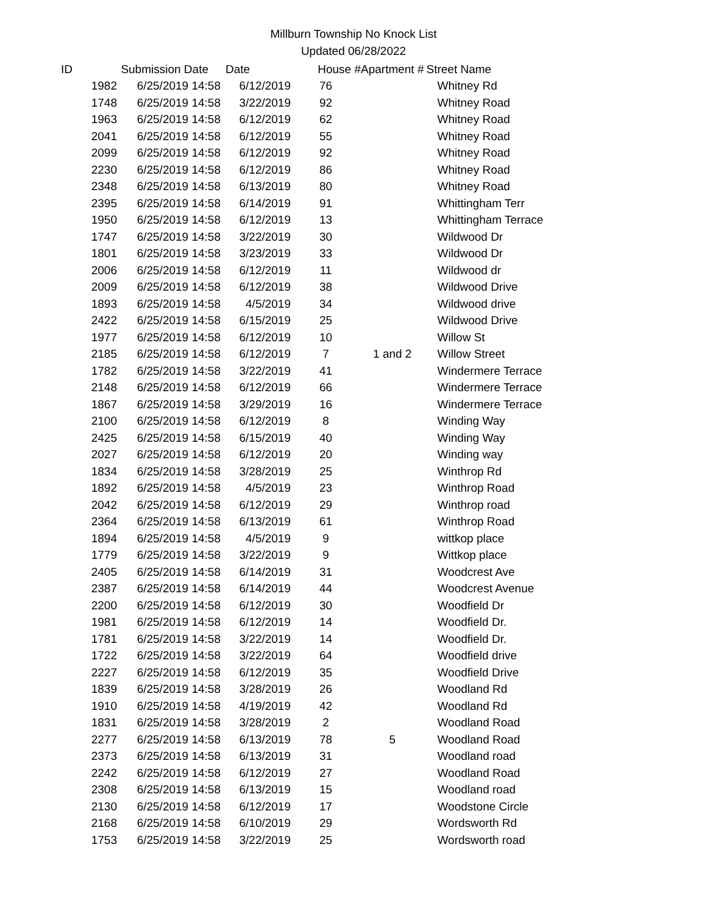Millburn Township No Knock List
Updated 06/28/2022
| ID | Submission Date | Date | House # | Apartment # | Street Name |
| --- | --- | --- | --- | --- | --- |
| 1982 | 6/25/2019 14:58 | 6/12/2019 | 76 | | Whitney Rd |
| 1748 | 6/25/2019 14:58 | 3/22/2019 | 92 | | Whitney Road |
| 1963 | 6/25/2019 14:58 | 6/12/2019 | 62 | | Whitney Road |
| 2041 | 6/25/2019 14:58 | 6/12/2019 | 55 | | Whitney Road |
| 2099 | 6/25/2019 14:58 | 6/12/2019 | 92 | | Whitney Road |
| 2230 | 6/25/2019 14:58 | 6/12/2019 | 86 | | Whitney Road |
| 2348 | 6/25/2019 14:58 | 6/13/2019 | 80 | | Whitney Road |
| 2395 | 6/25/2019 14:58 | 6/14/2019 | 91 | | Whittingham Terr |
| 1950 | 6/25/2019 14:58 | 6/12/2019 | 13 | | Whittingham Terrace |
| 1747 | 6/25/2019 14:58 | 3/22/2019 | 30 | | Wildwood Dr |
| 1801 | 6/25/2019 14:58 | 3/23/2019 | 33 | | Wildwood Dr |
| 2006 | 6/25/2019 14:58 | 6/12/2019 | 11 | | Wildwood dr |
| 2009 | 6/25/2019 14:58 | 6/12/2019 | 38 | | Wildwood Drive |
| 1893 | 6/25/2019 14:58 | 4/5/2019 | 34 | | Wildwood drive |
| 2422 | 6/25/2019 14:58 | 6/15/2019 | 25 | | Wildwood Drive |
| 1977 | 6/25/2019 14:58 | 6/12/2019 | 10 | | Willow St |
| 2185 | 6/25/2019 14:58 | 6/12/2019 | 7 | 1 and 2 | Willow Street |
| 1782 | 6/25/2019 14:58 | 3/22/2019 | 41 | | Windermere Terrace |
| 2148 | 6/25/2019 14:58 | 6/12/2019 | 66 | | Windermere Terrace |
| 1867 | 6/25/2019 14:58 | 3/29/2019 | 16 | | Windermere Terrace |
| 2100 | 6/25/2019 14:58 | 6/12/2019 | 8 | | Winding Way |
| 2425 | 6/25/2019 14:58 | 6/15/2019 | 40 | | Winding Way |
| 2027 | 6/25/2019 14:58 | 6/12/2019 | 20 | | Winding way |
| 1834 | 6/25/2019 14:58 | 3/28/2019 | 25 | | Winthrop Rd |
| 1892 | 6/25/2019 14:58 | 4/5/2019 | 23 | | Winthrop Road |
| 2042 | 6/25/2019 14:58 | 6/12/2019 | 29 | | Winthrop road |
| 2364 | 6/25/2019 14:58 | 6/13/2019 | 61 | | Winthrop Road |
| 1894 | 6/25/2019 14:58 | 4/5/2019 | 9 | | wittkop place |
| 1779 | 6/25/2019 14:58 | 3/22/2019 | 9 | | Wittkop place |
| 2405 | 6/25/2019 14:58 | 6/14/2019 | 31 | | Woodcrest Ave |
| 2387 | 6/25/2019 14:58 | 6/14/2019 | 44 | | Woodcrest Avenue |
| 2200 | 6/25/2019 14:58 | 6/12/2019 | 30 | | Woodfield Dr |
| 1981 | 6/25/2019 14:58 | 6/12/2019 | 14 | | Woodfield Dr. |
| 1781 | 6/25/2019 14:58 | 3/22/2019 | 14 | | Woodfield Dr. |
| 1722 | 6/25/2019 14:58 | 3/22/2019 | 64 | | Woodfield drive |
| 2227 | 6/25/2019 14:58 | 6/12/2019 | 35 | | Woodfield Drive |
| 1839 | 6/25/2019 14:58 | 3/28/2019 | 26 | | Woodland Rd |
| 1910 | 6/25/2019 14:58 | 4/19/2019 | 42 | | Woodland Rd |
| 1831 | 6/25/2019 14:58 | 3/28/2019 | 2 | | Woodland Road |
| 2277 | 6/25/2019 14:58 | 6/13/2019 | 78 | 5 | Woodland Road |
| 2373 | 6/25/2019 14:58 | 6/13/2019 | 31 | | Woodland road |
| 2242 | 6/25/2019 14:58 | 6/12/2019 | 27 | | Woodland Road |
| 2308 | 6/25/2019 14:58 | 6/13/2019 | 15 | | Woodland road |
| 2130 | 6/25/2019 14:58 | 6/12/2019 | 17 | | Woodstone Circle |
| 2168 | 6/25/2019 14:58 | 6/10/2019 | 29 | | Wordsworth Rd |
| 1753 | 6/25/2019 14:58 | 3/22/2019 | 25 | | Wordsworth road |